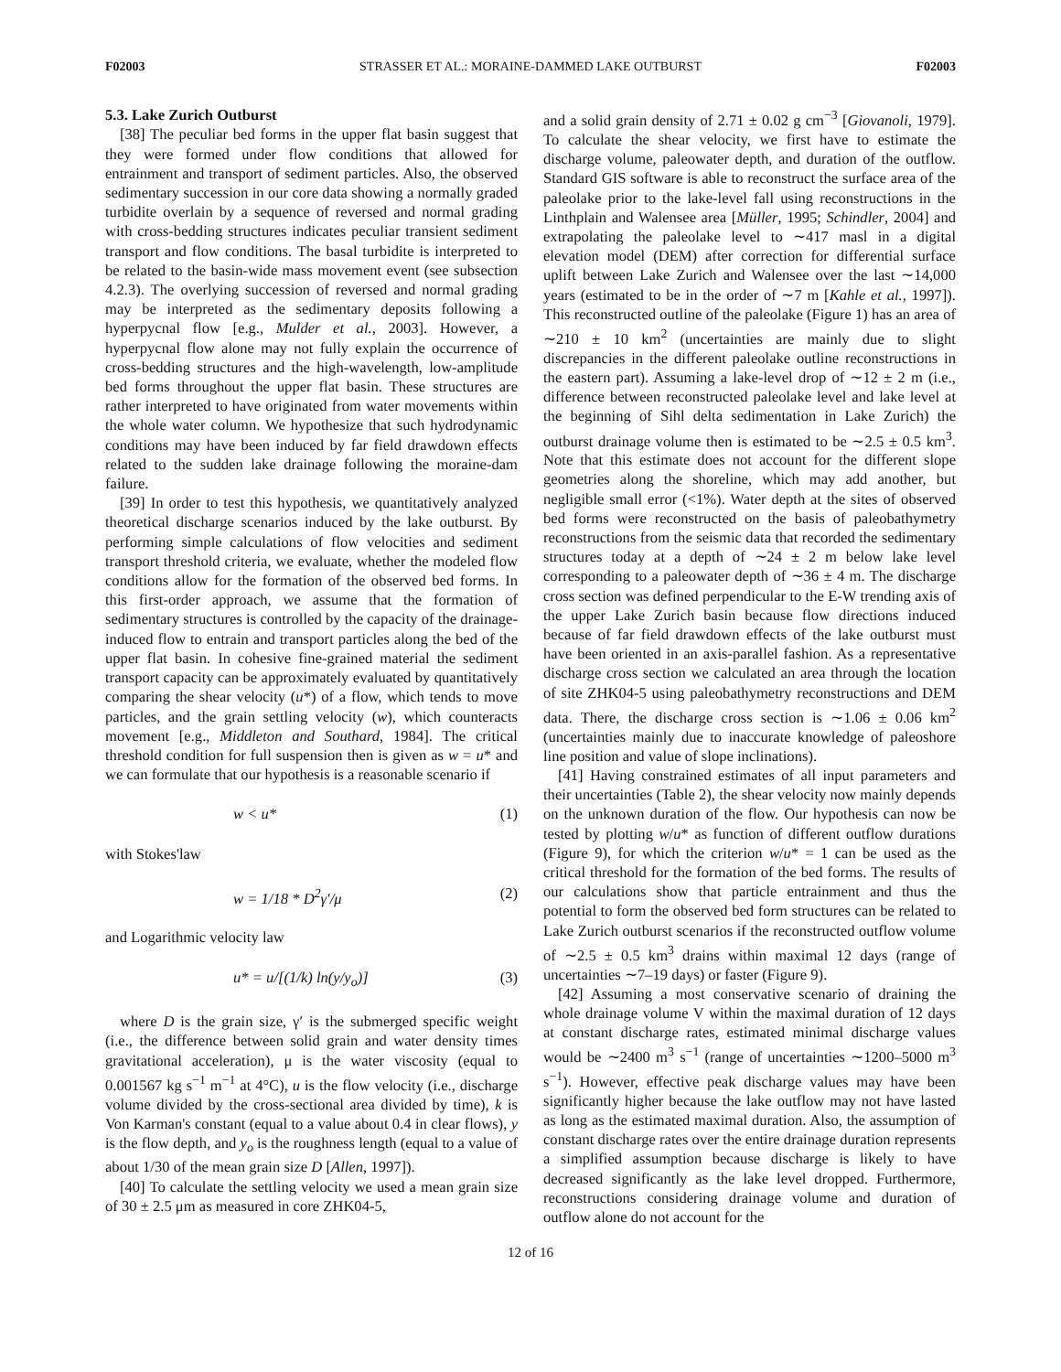F02003 STRASSER ET AL.: MORAINE-DAMMED LAKE OUTBURST F02003
5.3. Lake Zurich Outburst
[38] The peculiar bed forms in the upper flat basin suggest that they were formed under flow conditions that allowed for entrainment and transport of sediment particles. Also, the observed sedimentary succession in our core data showing a normally graded turbidite overlain by a sequence of reversed and normal grading with cross-bedding structures indicates peculiar transient sediment transport and flow conditions. The basal turbidite is interpreted to be related to the basin-wide mass movement event (see subsection 4.2.3). The overlying succession of reversed and normal grading may be interpreted as the sedimentary deposits following a hyperpycnal flow [e.g., Mulder et al., 2003]. However, a hyperpycnal flow alone may not fully explain the occurrence of cross-bedding structures and the high-wavelength, low-amplitude bed forms throughout the upper flat basin. These structures are rather interpreted to have originated from water movements within the whole water column. We hypothesize that such hydrodynamic conditions may have been induced by far field drawdown effects related to the sudden lake drainage following the moraine-dam failure.
[39] In order to test this hypothesis, we quantitatively analyzed theoretical discharge scenarios induced by the lake outburst. By performing simple calculations of flow velocities and sediment transport threshold criteria, we evaluate, whether the modeled flow conditions allow for the formation of the observed bed forms. In this first-order approach, we assume that the formation of sedimentary structures is controlled by the capacity of the drainage-induced flow to entrain and transport particles along the bed of the upper flat basin. In cohesive fine-grained material the sediment transport capacity can be approximately evaluated by quantitatively comparing the shear velocity (u*) of a flow, which tends to move particles, and the grain settling velocity (w), which counteracts movement [e.g., Middleton and Southard, 1984]. The critical threshold condition for full suspension then is given as w = u* and we can formulate that our hypothesis is a reasonable scenario if
w < u* (1)
with Stokes'law
w = 1/18 * D<sup>2</sup>γ′/μ (2)
and Logarithmic velocity law
u* = u/[(1/k) ln(y/y<sub>o</sub>)] (3)
where D is the grain size, γ′ is the submerged specific weight (i.e., the difference between solid grain and water density times gravitational acceleration), μ is the water viscosity (equal to 0.001567 kg s<sup>−1</sup> m<sup>−1</sup> at 4°C), u is the flow velocity (i.e., discharge volume divided by the cross-sectional area divided by time), k is Von Karman's constant (equal to a value about 0.4 in clear flows), y is the flow depth, and y<sub>o</sub> is the roughness length (equal to a value of about 1/30 of the mean grain size D [Allen, 1997]).
[40] To calculate the settling velocity we used a mean grain size of 30 ± 2.5 μm as measured in core ZHK04-5,
and a solid grain density of 2.71 ± 0.02 g cm<sup>−3</sup> [Giovanoli, 1979]. To calculate the shear velocity, we first have to estimate the discharge volume, paleowater depth, and duration of the outflow. Standard GIS software is able to reconstruct the surface area of the paleolake prior to the lake-level fall using reconstructions in the Linthplain and Walensee area [Müller, 1995; Schindler, 2004] and extrapolating the paleolake level to ∼417 masl in a digital elevation model (DEM) after correction for differential surface uplift between Lake Zurich and Walensee over the last ∼14,000 years (estimated to be in the order of ∼7 m [Kahle et al., 1997]). This reconstructed outline of the paleolake (Figure 1) has an area of ∼210 ± 10 km<sup>2</sup> (uncertainties are mainly due to slight discrepancies in the different paleolake outline reconstructions in the eastern part). Assuming a lake-level drop of ∼12 ± 2 m (i.e., difference between reconstructed paleolake level and lake level at the beginning of Sihl delta sedimentation in Lake Zurich) the outburst drainage volume then is estimated to be ∼2.5 ± 0.5 km<sup>3</sup>. Note that this estimate does not account for the different slope geometries along the shoreline, which may add another, but negligible small error (<1%). Water depth at the sites of observed bed forms were reconstructed on the basis of paleobathymetry reconstructions from the seismic data that recorded the sedimentary structures today at a depth of ∼24 ± 2 m below lake level corresponding to a paleowater depth of ∼36 ± 4 m. The discharge cross section was defined perpendicular to the E-W trending axis of the upper Lake Zurich basin because flow directions induced because of far field drawdown effects of the lake outburst must have been oriented in an axis-parallel fashion. As a representative discharge cross section we calculated an area through the location of site ZHK04-5 using paleobathymetry reconstructions and DEM data. There, the discharge cross section is ∼1.06 ± 0.06 km<sup>2</sup> (uncertainties mainly due to inaccurate knowledge of paleoshore line position and value of slope inclinations).
[41] Having constrained estimates of all input parameters and their uncertainties (Table 2), the shear velocity now mainly depends on the unknown duration of the flow. Our hypothesis can now be tested by plotting w/u* as function of different outflow durations (Figure 9), for which the criterion w/u* = 1 can be used as the critical threshold for the formation of the bed forms. The results of our calculations show that particle entrainment and thus the potential to form the observed bed form structures can be related to Lake Zurich outburst scenarios if the reconstructed outflow volume of ∼2.5 ± 0.5 km<sup>3</sup> drains within maximal 12 days (range of uncertainties ∼7–19 days) or faster (Figure 9).
[42] Assuming a most conservative scenario of draining the whole drainage volume V within the maximal duration of 12 days at constant discharge rates, estimated minimal discharge values would be ∼2400 m<sup>3</sup> s<sup>−1</sup> (range of uncertainties ∼1200–5000 m<sup>3</sup> s<sup>−1</sup>). However, effective peak discharge values may have been significantly higher because the lake outflow may not have lasted as long as the estimated maximal duration. Also, the assumption of constant discharge rates over the entire drainage duration represents a simplified assumption because discharge is likely to have decreased significantly as the lake level dropped. Furthermore, reconstructions considering drainage volume and duration of outflow alone do not account for the
12 of 16